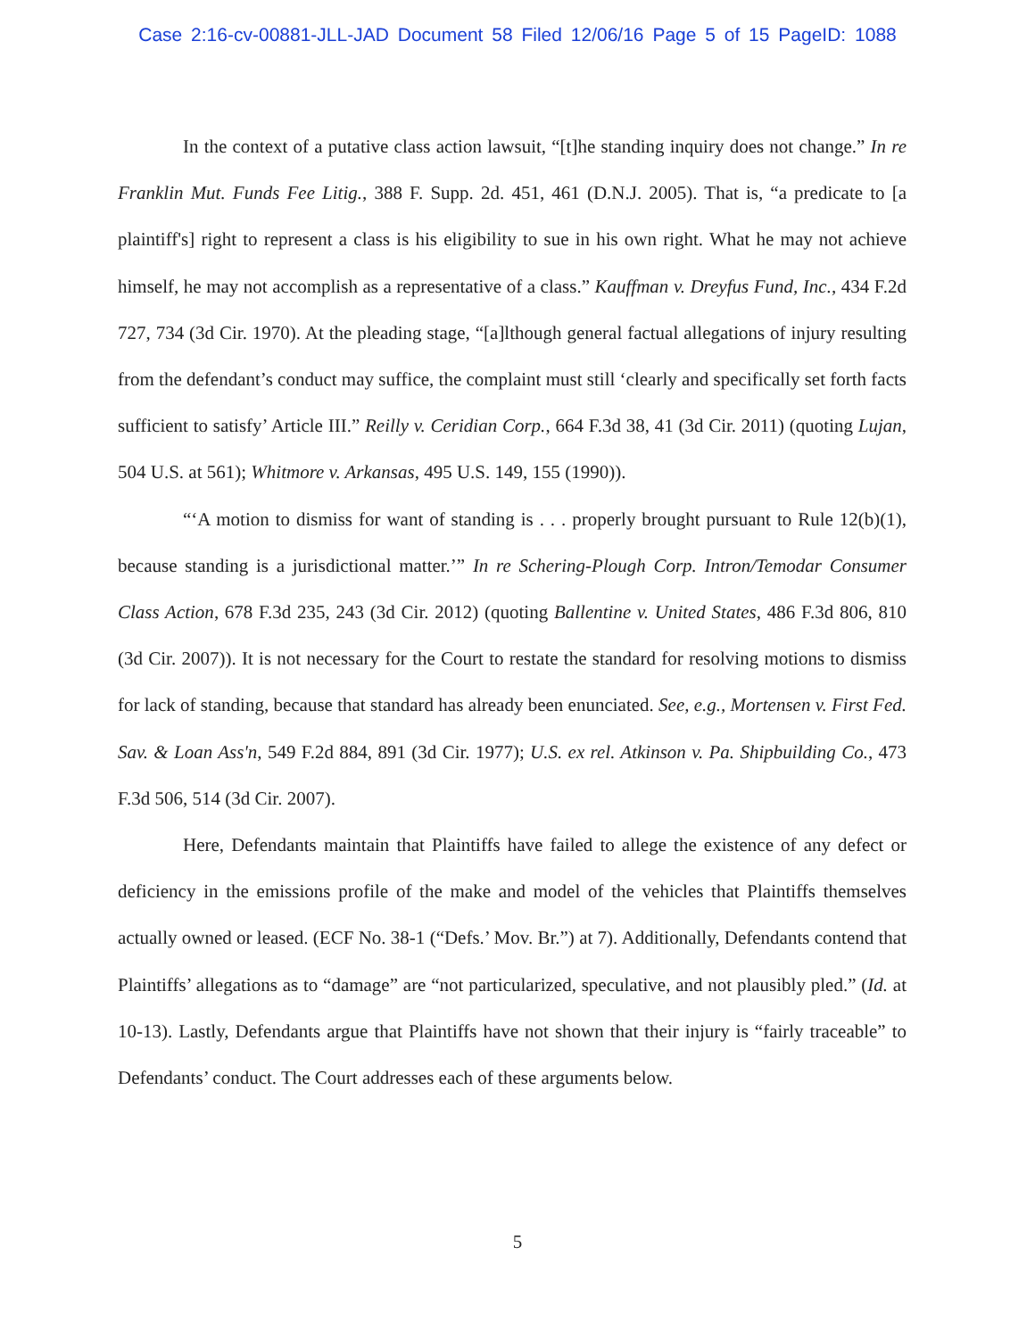Case 2:16-cv-00881-JLL-JAD Document 58 Filed 12/06/16 Page 5 of 15 PageID: 1088
In the context of a putative class action lawsuit, “[t]he standing inquiry does not change.” In re Franklin Mut. Funds Fee Litig., 388 F. Supp. 2d. 451, 461 (D.N.J. 2005). That is, “a predicate to [a plaintiff's] right to represent a class is his eligibility to sue in his own right. What he may not achieve himself, he may not accomplish as a representative of a class.” Kauffman v. Dreyfus Fund, Inc., 434 F.2d 727, 734 (3d Cir. 1970). At the pleading stage, “[a]lthough general factual allegations of injury resulting from the defendant’s conduct may suffice, the complaint must still ‘clearly and specifically set forth facts sufficient to satisfy’ Article III.” Reilly v. Ceridian Corp., 664 F.3d 38, 41 (3d Cir. 2011) (quoting Lujan, 504 U.S. at 561); Whitmore v. Arkansas, 495 U.S. 149, 155 (1990)).
“‘A motion to dismiss for want of standing is . . . properly brought pursuant to Rule 12(b)(1), because standing is a jurisdictional matter.’” In re Schering-Plough Corp. Intron/Temodar Consumer Class Action, 678 F.3d 235, 243 (3d Cir. 2012) (quoting Ballentine v. United States, 486 F.3d 806, 810 (3d Cir. 2007)). It is not necessary for the Court to restate the standard for resolving motions to dismiss for lack of standing, because that standard has already been enunciated. See, e.g., Mortensen v. First Fed. Sav. & Loan Ass'n, 549 F.2d 884, 891 (3d Cir. 1977); U.S. ex rel. Atkinson v. Pa. Shipbuilding Co., 473 F.3d 506, 514 (3d Cir. 2007).
Here, Defendants maintain that Plaintiffs have failed to allege the existence of any defect or deficiency in the emissions profile of the make and model of the vehicles that Plaintiffs themselves actually owned or leased. (ECF No. 38-1 (“Defs.’ Mov. Br.”) at 7). Additionally, Defendants contend that Plaintiffs’ allegations as to “damage” are “not particularized, speculative, and not plausibly pled.” (Id. at 10-13). Lastly, Defendants argue that Plaintiffs have not shown that their injury is “fairly traceable” to Defendants’ conduct. The Court addresses each of these arguments below.
5